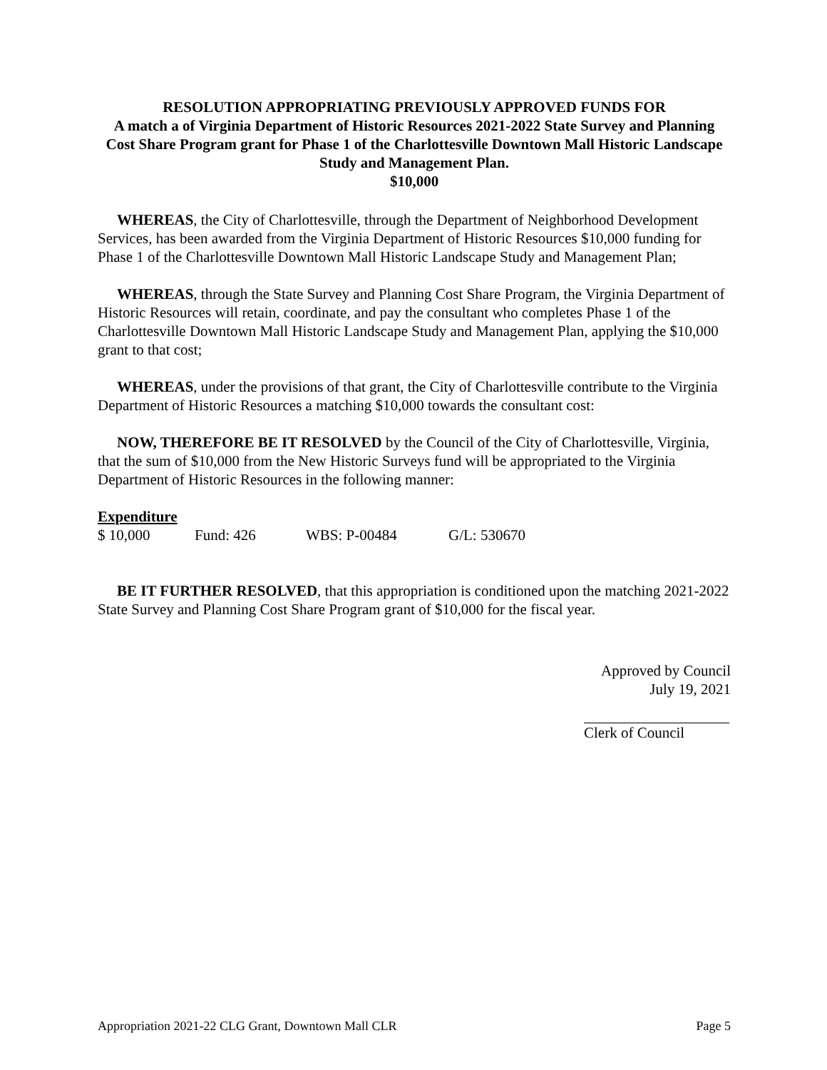RESOLUTION APPROPRIATING PREVIOUSLY APPROVED FUNDS FOR
A match a of Virginia Department of Historic Resources 2021-2022 State Survey and Planning Cost Share Program grant for Phase 1 of the Charlottesville Downtown Mall Historic Landscape Study and Management Plan.
$10,000
WHEREAS, the City of Charlottesville, through the Department of Neighborhood Development Services, has been awarded from the Virginia Department of Historic Resources $10,000 funding for Phase 1 of the Charlottesville Downtown Mall Historic Landscape Study and Management Plan;
WHEREAS, through the State Survey and Planning Cost Share Program, the Virginia Department of Historic Resources will retain, coordinate, and pay the consultant who completes Phase 1 of the Charlottesville Downtown Mall Historic Landscape Study and Management Plan, applying the $10,000 grant to that cost;
WHEREAS, under the provisions of that grant, the City of Charlottesville contribute to the Virginia Department of Historic Resources a matching $10,000 towards the consultant cost:
NOW, THEREFORE BE IT RESOLVED by the Council of the City of Charlottesville, Virginia, that the sum of $10,000 from the New Historic Surveys fund will be appropriated to the Virginia Department of Historic Resources in the following manner:
Expenditure
| $ 10,000 | Fund: 426 | WBS: P-00484 | G/L: 530670 |
BE IT FURTHER RESOLVED, that this appropriation is conditioned upon the matching 2021-2022 State Survey and Planning Cost Share Program grant of $10,000 for the fiscal year.
Approved by Council
July 19, 2021
Clerk of Council
Appropriation 2021-22 CLG Grant, Downtown Mall CLR Page 5